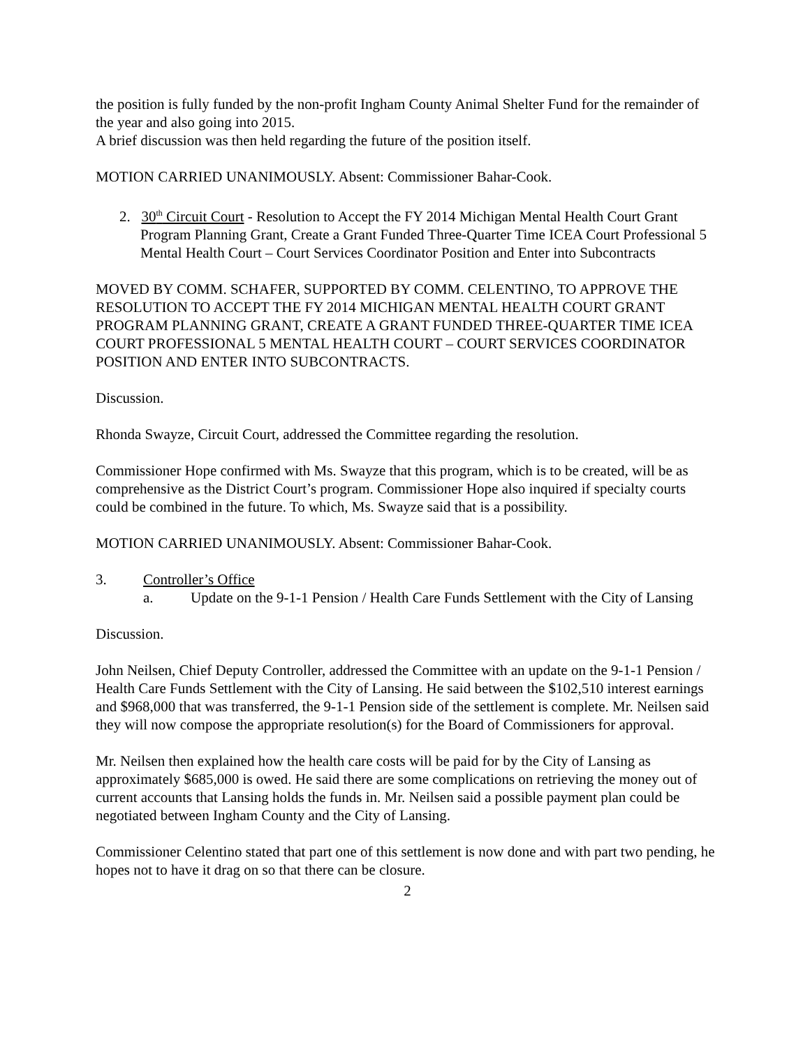the position is fully funded by the non-profit Ingham County Animal Shelter Fund for the remainder of the year and also going into 2015.
A brief discussion was then held regarding the future of the position itself.
MOTION CARRIED UNANIMOUSLY. Absent: Commissioner Bahar-Cook.
2. 30<sup>th</sup> Circuit Court - Resolution to Accept the FY 2014 Michigan Mental Health Court Grant Program Planning Grant, Create a Grant Funded Three-Quarter Time ICEA Court Professional 5 Mental Health Court – Court Services Coordinator Position and Enter into Subcontracts
MOVED BY COMM. SCHAFER, SUPPORTED BY COMM. CELENTINO, TO APPROVE THE RESOLUTION TO ACCEPT THE FY 2014 MICHIGAN MENTAL HEALTH COURT GRANT PROGRAM PLANNING GRANT, CREATE A GRANT FUNDED THREE-QUARTER TIME ICEA COURT PROFESSIONAL 5 MENTAL HEALTH COURT – COURT SERVICES COORDINATOR POSITION AND ENTER INTO SUBCONTRACTS.
Discussion.
Rhonda Swayze, Circuit Court, addressed the Committee regarding the resolution.
Commissioner Hope confirmed with Ms. Swayze that this program, which is to be created, will be as comprehensive as the District Court’s program. Commissioner Hope also inquired if specialty courts could be combined in the future. To which, Ms. Swayze said that is a possibility.
MOTION CARRIED UNANIMOUSLY. Absent: Commissioner Bahar-Cook.
3. Controller’s Office
a. Update on the 9-1-1 Pension / Health Care Funds Settlement with the City of Lansing
Discussion.
John Neilsen, Chief Deputy Controller, addressed the Committee with an update on the 9-1-1 Pension / Health Care Funds Settlement with the City of Lansing. He said between the $102,510 interest earnings and $968,000 that was transferred, the 9-1-1 Pension side of the settlement is complete. Mr. Neilsen said they will now compose the appropriate resolution(s) for the Board of Commissioners for approval.
Mr. Neilsen then explained how the health care costs will be paid for by the City of Lansing as approximately $685,000 is owed. He said there are some complications on retrieving the money out of current accounts that Lansing holds the funds in. Mr. Neilsen said a possible payment plan could be negotiated between Ingham County and the City of Lansing.
Commissioner Celentino stated that part one of this settlement is now done and with part two pending, he hopes not to have it drag on so that there can be closure.
2